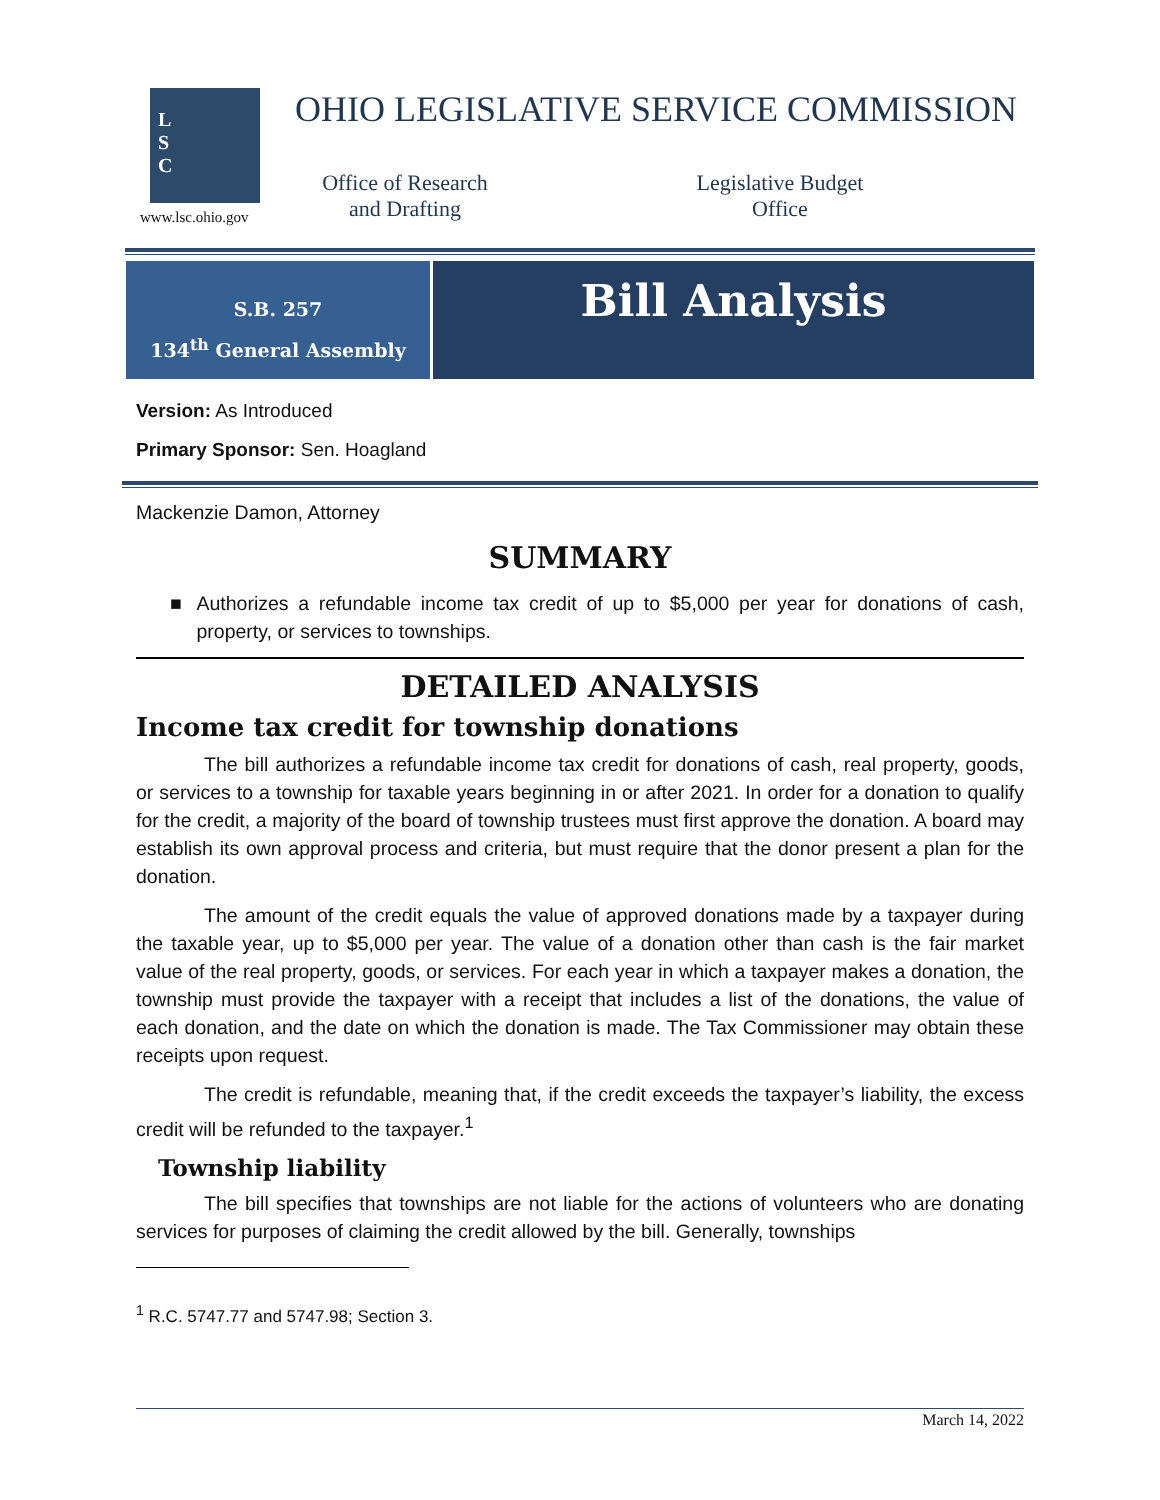L
S
C
www.lsc.ohio.gov
OHIO LEGISLATIVE SERVICE COMMISSION
Office of Research
and Drafting
Legislative Budget
Office
S.B. 257
134<sup>th</sup> General Assembly
Bill Analysis
Version: As Introduced
Primary Sponsor: Sen. Hoagland
Mackenzie Damon, Attorney
SUMMARY
■ Authorizes a refundable income tax credit of up to $5,000 per year for donations of cash, property, or services to townships.
DETAILED ANALYSIS
Income tax credit for township donations
The bill authorizes a refundable income tax credit for donations of cash, real property, goods, or services to a township for taxable years beginning in or after 2021. In order for a donation to qualify for the credit, a majority of the board of township trustees must first approve the donation. A board may establish its own approval process and criteria, but must require that the donor present a plan for the donation.
The amount of the credit equals the value of approved donations made by a taxpayer during the taxable year, up to $5,000 per year. The value of a donation other than cash is the fair market value of the real property, goods, or services. For each year in which a taxpayer makes a donation, the township must provide the taxpayer with a receipt that includes a list of the donations, the value of each donation, and the date on which the donation is made. The Tax Commissioner may obtain these receipts upon request.
The credit is refundable, meaning that, if the credit exceeds the taxpayer’s liability, the excess credit will be refunded to the taxpayer.<sup>1</sup>
Township liability
The bill specifies that townships are not liable for the actions of volunteers who are donating services for purposes of claiming the credit allowed by the bill. Generally, townships
<sup>1</sup> R.C. 5747.77 and 5747.98; Section 3.
March 14, 2022